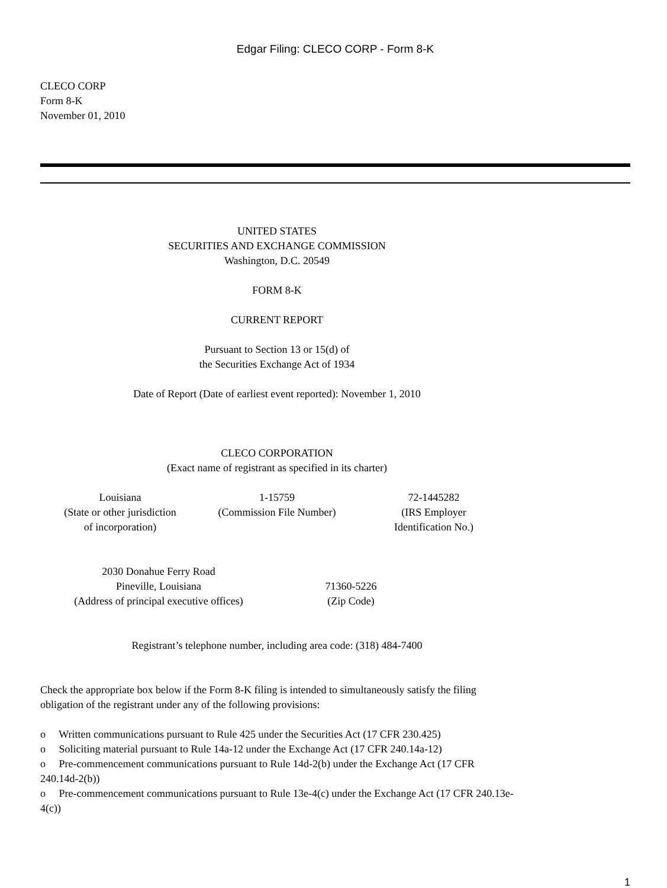Edgar Filing: CLECO CORP - Form 8-K
CLECO CORP
Form 8-K
November 01, 2010
UNITED STATES
SECURITIES AND EXCHANGE COMMISSION
Washington, D.C. 20549
FORM 8-K
CURRENT REPORT
Pursuant to Section 13 or 15(d) of
the Securities Exchange Act of 1934
Date of Report (Date of earliest event reported): November 1, 2010
CLECO CORPORATION
(Exact name of registrant as specified in its charter)
| Louisiana (State or other jurisdiction of incorporation) | 1-15759 (Commission File Number) | 72-1445282 (IRS Employer Identification No.) |
| 2030 Donahue Ferry Road Pineville, Louisiana (Address of principal executive offices) | 71360-5226 (Zip Code) | |
Registrant’s telephone number, including area code: (318) 484-7400
Check the appropriate box below if the Form 8-K filing is intended to simultaneously satisfy the filing obligation of the registrant under any of the following provisions:
o Written communications pursuant to Rule 425 under the Securities Act (17 CFR 230.425)
o Soliciting material pursuant to Rule 14a-12 under the Exchange Act (17 CFR 240.14a-12)
o Pre-commencement communications pursuant to Rule 14d-2(b) under the Exchange Act (17 CFR 240.14d-2(b))
o Pre-commencement communications pursuant to Rule 13e-4(c) under the Exchange Act (17 CFR 240.13e-4(c))
1